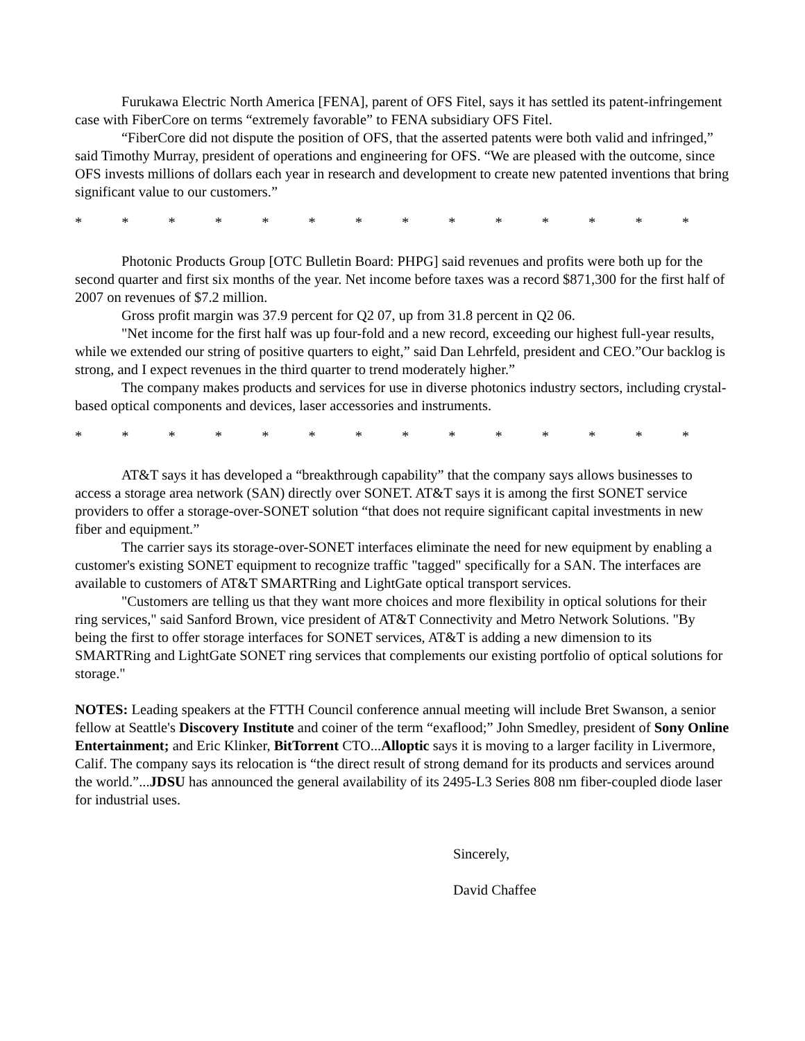Furukawa Electric North America [FENA], parent of OFS Fitel, says it has settled its patent-infringement case with FiberCore on terms “extremely favorable” to FENA subsidiary OFS Fitel.
“FiberCore did not dispute the position of OFS, that the asserted patents were both valid and infringed,” said Timothy Murray, president of operations and engineering for OFS. “We are pleased with the outcome, since OFS invests millions of dollars each year in research and development to create new patented inventions that bring significant value to our customers.”
* * * * * * * * * * * * * *
Photonic Products Group [OTC Bulletin Board: PHPG] said revenues and profits were both up for the second quarter and first six months of the year. Net income before taxes was a record $871,300 for the first half of 2007 on revenues of $7.2 million.
Gross profit margin was 37.9 percent for Q2 07, up from 31.8 percent in Q2 06.
"Net income for the first half was up four-fold and a new record, exceeding our highest full-year results, while we extended our string of positive quarters to eight,” said Dan Lehrfeld, president and CEO.”Our backlog is strong, and I expect revenues in the third quarter to trend moderately higher.”
The company makes products and services for use in diverse photonics industry sectors, including crystal-based optical components and devices, laser accessories and instruments.
* * * * * * * * * * * * * *
AT&T says it has developed a “breakthrough capability” that the company says allows businesses to access a storage area network (SAN) directly over SONET. AT&T says it is among the first SONET service providers to offer a storage-over-SONET solution “that does not require significant capital investments in new fiber and equipment.”
The carrier says its storage-over-SONET interfaces eliminate the need for new equipment by enabling a customer's existing SONET equipment to recognize traffic "tagged" specifically for a SAN. The interfaces are available to customers of AT&T SMARTRing and LightGate optical transport services.
"Customers are telling us that they want more choices and more flexibility in optical solutions for their ring services," said Sanford Brown, vice president of AT&T Connectivity and Metro Network Solutions. "By being the first to offer storage interfaces for SONET services, AT&T is adding a new dimension to its SMARTRing and LightGate SONET ring services that complements our existing portfolio of optical solutions for storage."
NOTES: Leading speakers at the FTTH Council conference annual meeting will include Bret Swanson, a senior fellow at Seattle's Discovery Institute and coiner of the term “exaflood;” John Smedley, president of Sony Online Entertainment; and Eric Klinker, BitTorrent CTO...Alloptic says it is moving to a larger facility in Livermore, Calif. The company says its relocation is “the direct result of strong demand for its products and services around the world.”...JDSU has announced the general availability of its 2495-L3 Series 808 nm fiber-coupled diode laser for industrial uses.
Sincerely,
David Chaffee